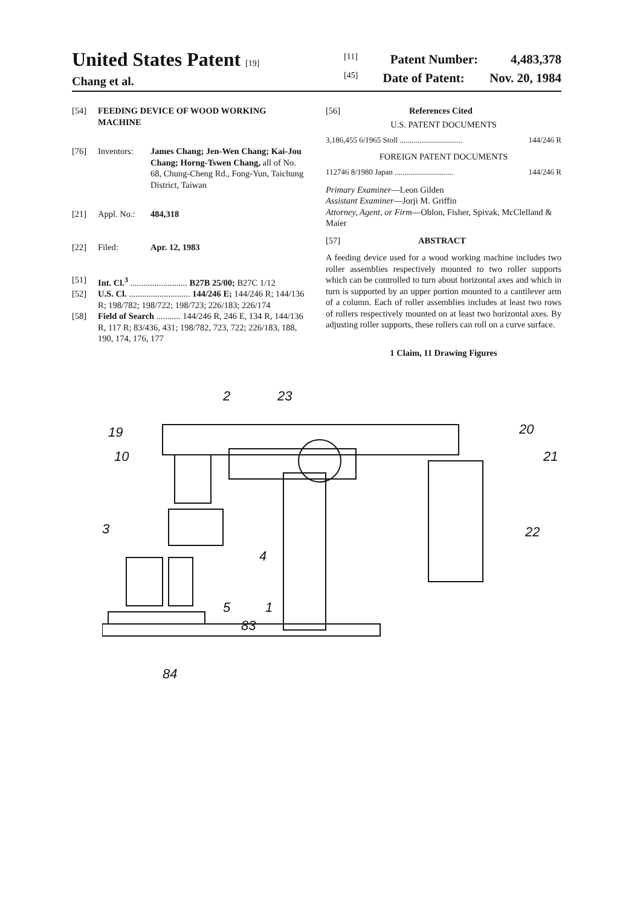United States Patent [19]
Chang et al.
[11] Patent Number: 4,483,378
[45] Date of Patent: Nov. 20, 1984
[54] FEEDING DEVICE OF WOOD WORKING MACHINE
[76] Inventors: James Chang; Jen-Wen Chang; Kai-Jou Chang; Horng-Tswen Chang, all of No. 68, Chung-Cheng Rd., Fong-Yun, Taichung District, Taiwan
[21] Appl. No.: 484,318
[22] Filed: Apr. 12, 1983
[51] Int. Cl.<sup>3</sup> .......................... B27B 25/00; B27C 1/12
[52] U.S. Cl. ............................ 144/246 E; 144/246 R; 144/136 R; 198/782; 198/722; 198/723; 226/183; 226/174
[58] Field of Search ........... 144/246 R, 246 E, 134 R, 144/136 R, 117 R; 83/436, 431; 198/782, 723, 722; 226/183, 188, 190, 174, 176, 177
[56] References Cited
U.S. PATENT DOCUMENTS
3,186,455 6/1965 Stoll ................................ 144/246 R
FOREIGN PATENT DOCUMENTS
112746 8/1980 Japan .............................. 144/246 R
Primary Examiner—Leon Gilden
Assistant Examiner—Jorji M. Griffin
Attorney, Agent, or Firm—Oblon, Fisher, Spivak, McClelland & Maier
[57] ABSTRACT
A feeding device used for a wood working machine includes two roller assemblies respectively mounted to two roller supports which can be controlled to turn about horizontal axes and which in turn is supported by an upper portion mounted to a cantilever arm of a column. Each of roller assemblies includes at least two rows of rollers respectively mounted on at least two horizontal axes. By adjusting roller supports, these rollers can roll on a curve surface.
1 Claim, 11 Drawing Figures
2
23
19
10
3
4
5
1
83
84
20
21
22